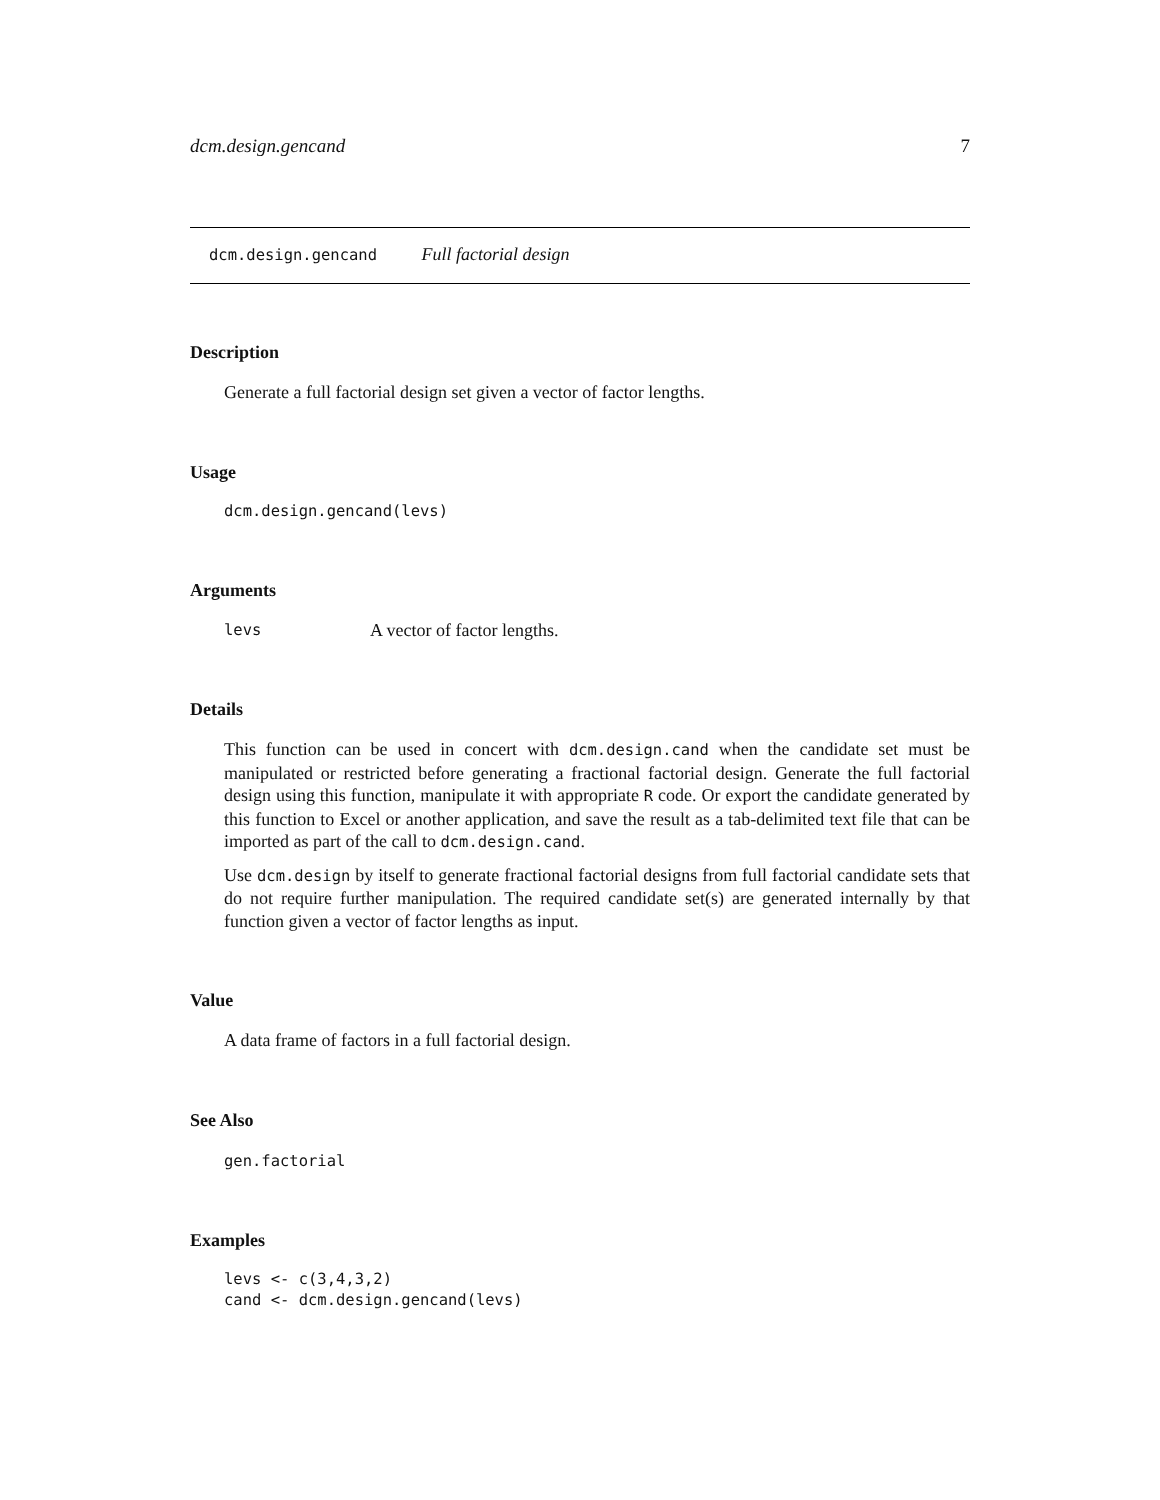dcm.design.gencand 7
dcm.design.gencand Full factorial design
Description
Generate a full factorial design set given a vector of factor lengths.
Usage
dcm.design.gencand(levs)
Arguments
levs A vector of factor lengths.
Details
This function can be used in concert with dcm.design.cand when the candidate set must be manipulated or restricted before generating a fractional factorial design. Generate the full factorial design using this function, manipulate it with appropriate R code. Or export the candidate generated by this function to Excel or another application, and save the result as a tab-delimited text file that can be imported as part of the call to dcm.design.cand.
Use dcm.design by itself to generate fractional factorial designs from full factorial candidate sets that do not require further manipulation. The required candidate set(s) are generated internally by that function given a vector of factor lengths as input.
Value
A data frame of factors in a full factorial design.
See Also
gen.factorial
Examples
levs <- c(3,4,3,2)
cand <- dcm.design.gencand(levs)